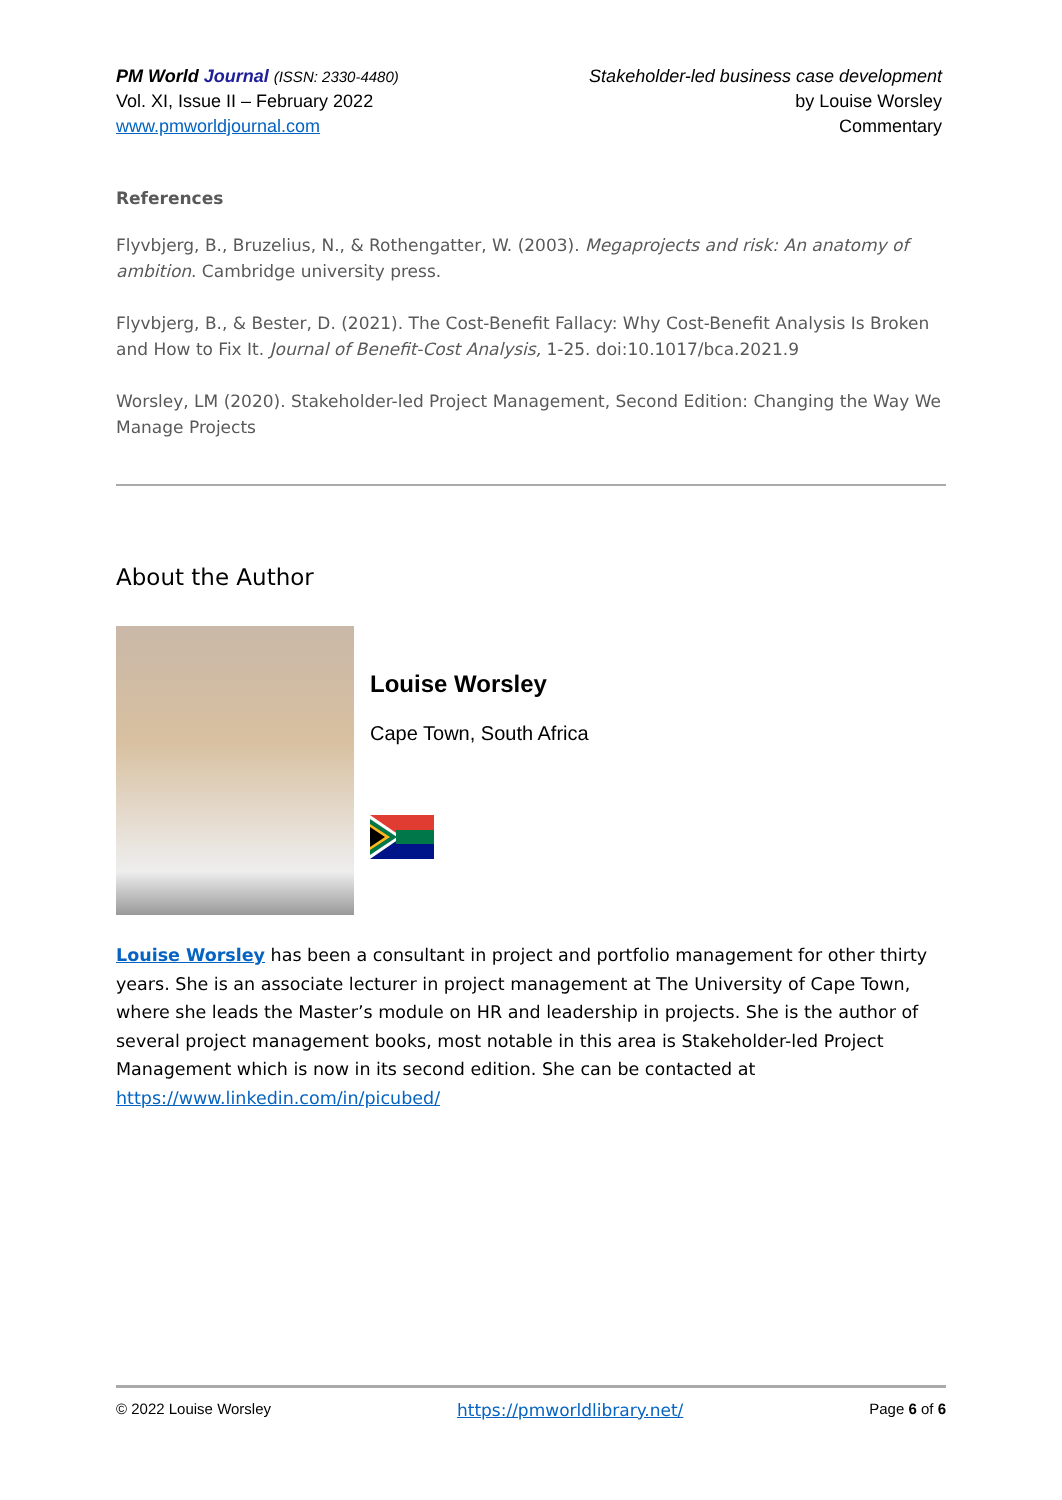PM World Journal (ISSN: 2330-4480)
Vol. XI, Issue II – February 2022
www.pmworldjournal.com
Stakeholder-led business case development
by Louise Worsley
Commentary
References
Flyvbjerg, B., Bruzelius, N., & Rothengatter, W. (2003). Megaprojects and risk: An anatomy of ambition. Cambridge university press.
Flyvbjerg, B., & Bester, D. (2021). The Cost-Benefit Fallacy: Why Cost-Benefit Analysis Is Broken and How to Fix It. Journal of Benefit-Cost Analysis, 1-25. doi:10.1017/bca.2021.9
Worsley, LM (2020). Stakeholder-led Project Management, Second Edition: Changing the Way We Manage Projects
About the Author
Louise Worsley
Cape Town, South Africa
Louise Worsley has been a consultant in project and portfolio management for other thirty years. She is an associate lecturer in project management at The University of Cape Town, where she leads the Master’s module on HR and leadership in projects. She is the author of several project management books, most notable in this area is Stakeholder-led Project Management which is now in its second edition. She can be contacted at https://www.linkedin.com/in/picubed/
© 2022 Louise Worsley https://pmworldlibrary.net/ Page 6 of 6